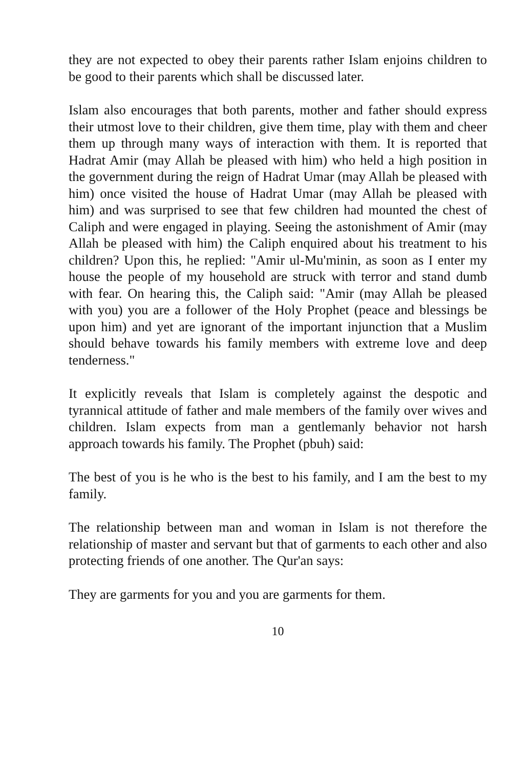they are not expected to obey their parents rather Islam enjoins children to be good to their parents which shall be discussed later.
Islam also encourages that both parents, mother and father should express their utmost love to their children, give them time, play with them and cheer them up through many ways of interaction with them. It is reported that Hadrat Amir (may Allah be pleased with him) who held a high position in the government during the reign of Hadrat Umar (may Allah be pleased with him) once visited the house of Hadrat Umar (may Allah be pleased with him) and was surprised to see that few children had mounted the chest of Caliph and were engaged in playing. Seeing the astonishment of Amir (may Allah be pleased with him) the Caliph enquired about his treatment to his children? Upon this, he replied: "Amir ul-Mu'minin, as soon as I enter my house the people of my household are struck with terror and stand dumb with fear. On hearing this, the Caliph said: "Amir (may Allah be pleased with you) you are a follower of the Holy Prophet (peace and blessings be upon him) and yet are ignorant of the important injunction that a Muslim should behave towards his family members with extreme love and deep tenderness."
It explicitly reveals that Islam is completely against the despotic and tyrannical attitude of father and male members of the family over wives and children. Islam expects from man a gentlemanly behavior not harsh approach towards his family. The Prophet (pbuh) said:
The best of you is he who is the best to his family, and I am the best to my family.
The relationship between man and woman in Islam is not therefore the relationship of master and servant but that of garments to each other and also protecting friends of one another. The Qur'an says:
They are garments for you and you are garments for them.
10